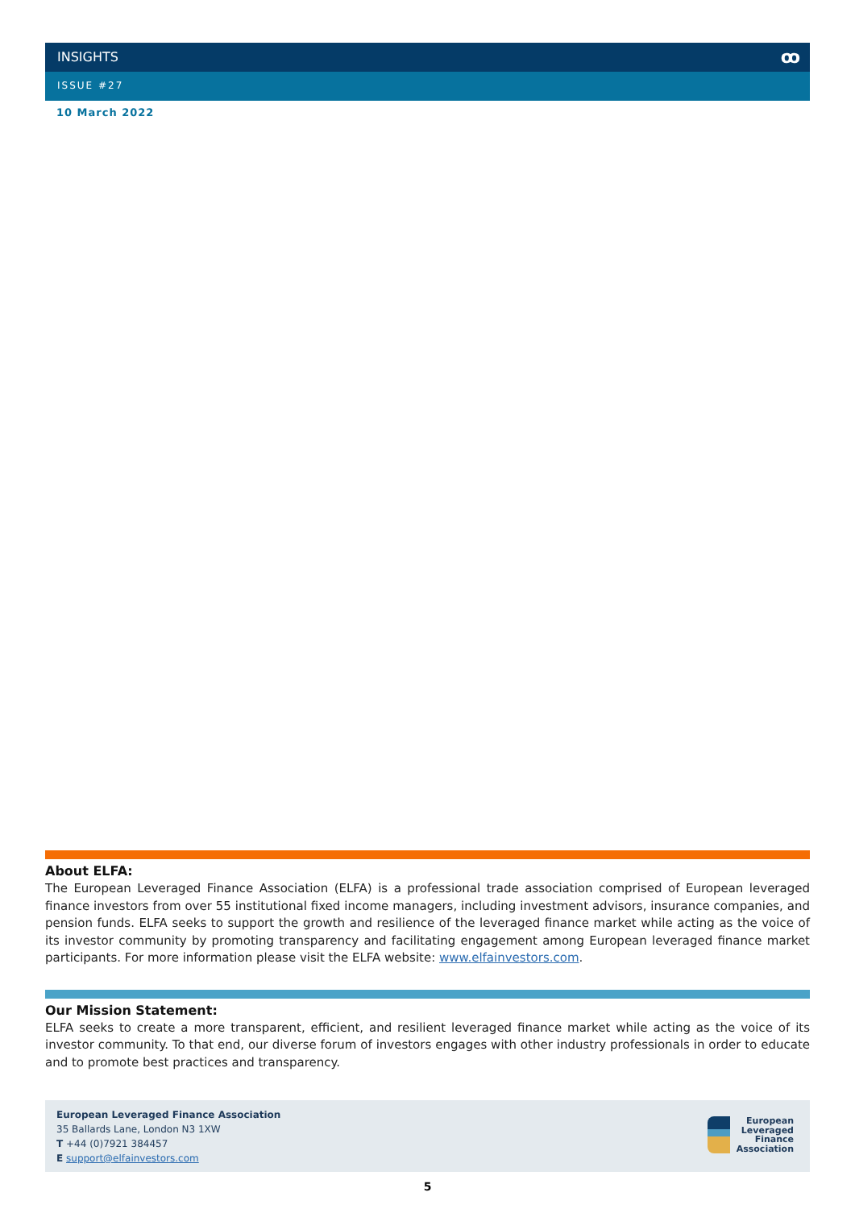INSIGHTS ꝏ
ISSUE #27
10 March 2022
About ELFA:
The European Leveraged Finance Association (ELFA) is a professional trade association comprised of European leveraged finance investors from over 55 institutional fixed income managers, including investment advisors, insurance companies, and pension funds. ELFA seeks to support the growth and resilience of the leveraged finance market while acting as the voice of its investor community by promoting transparency and facilitating engagement among European leveraged finance market participants. For more information please visit the ELFA website: www.elfainvestors.com.
Our Mission Statement:
ELFA seeks to create a more transparent, efficient, and resilient leveraged finance market while acting as the voice of its investor community. To that end, our diverse forum of investors engages with other industry professionals in order to educate and to promote best practices and transparency.
European Leveraged Finance Association
35 Ballards Lane, London N3 1XW
T +44 (0)7921 384457
E support@elfainvestors.com
European
Leveraged
Finance
Association
5